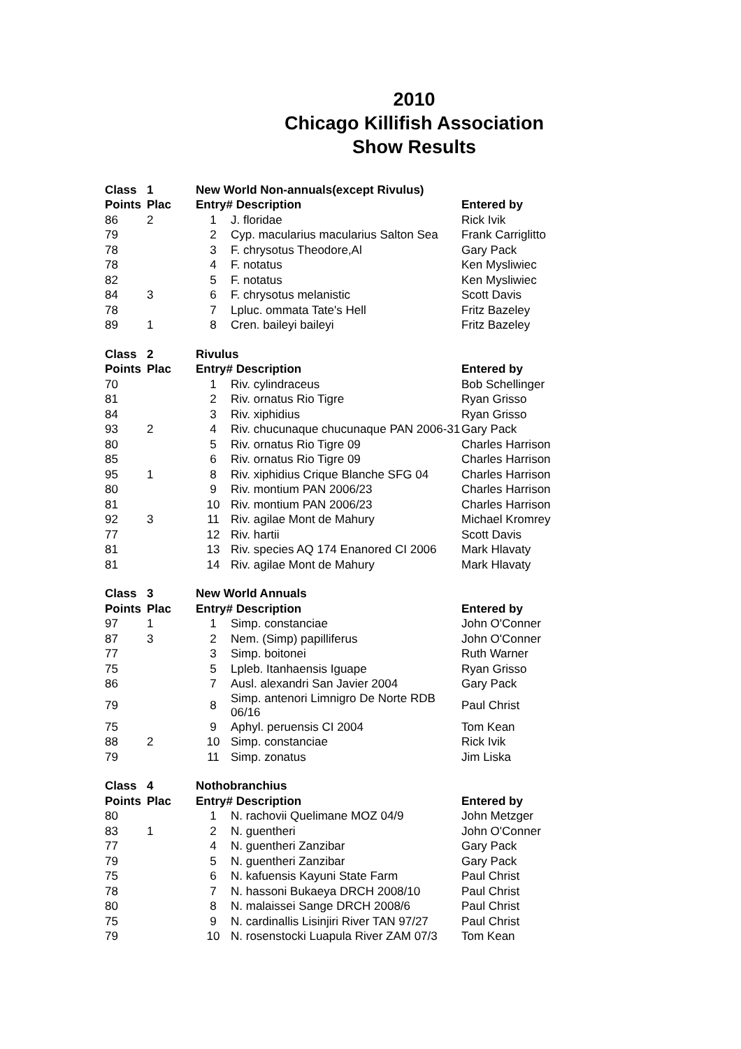2010
Chicago Killifish Association
Show Results
| Class | 1 | New World Non-annuals(except Rivulus) | | |
| --- | --- | --- | --- | --- |
| Points | Plac | Entry# Description | | Entered by |
| 86 | 2 | 1 | J. floridae | Rick Ivik |
| 79 | | 2 | Cyp. macularius macularius Salton Sea | Frank Carriglitto |
| 78 | | 3 | F. chrysotus Theodore,Al | Gary Pack |
| 78 | | 4 | F. notatus | Ken Mysliwiec |
| 82 | | 5 | F. notatus | Ken Mysliwiec |
| 84 | 3 | 6 | F. chrysotus melanistic | Scott Davis |
| 78 | | 7 | Lpluc. ommata Tate's Hell | Fritz Bazeley |
| 89 | 1 | 8 | Cren. baileyi baileyi | Fritz Bazeley |
| Class | 2 | Rivulus | | |
| Points | Plac | Entry# Description | | Entered by |
| 70 | | 1 | Riv. cylindraceus | Bob Schellinger |
| 81 | | 2 | Riv. ornatus Rio Tigre | Ryan Grisso |
| 84 | | 3 | Riv. xiphidius | Ryan Grisso |
| 93 | 2 | 4 | Riv. chucunaque chucunaque PAN 2006-31 | Gary Pack |
| 80 | | 5 | Riv. ornatus Rio Tigre 09 | Charles Harrison |
| 85 | | 6 | Riv. ornatus Rio Tigre 09 | Charles Harrison |
| 95 | 1 | 8 | Riv. xiphidius Crique Blanche SFG 04 | Charles Harrison |
| 80 | | 9 | Riv. montium PAN 2006/23 | Charles Harrison |
| 81 | | 10 | Riv. montium PAN 2006/23 | Charles Harrison |
| 92 | 3 | 11 | Riv. agilae Mont de Mahury | Michael Kromrey |
| 77 | | 12 | Riv. hartii | Scott Davis |
| 81 | | 13 | Riv. species AQ 174 Enanored CI 2006 | Mark Hlavaty |
| 81 | | 14 | Riv. agilae Mont de Mahury | Mark Hlavaty |
| Class | 3 | New World Annuals | | |
| Points | Plac | Entry# Description | | Entered by |
| 97 | 1 | 1 | Simp. constanciae | John O'Conner |
| 87 | 3 | 2 | Nem. (Simp) papilliferus | John O'Conner |
| 77 | | 3 | Simp. boitonei | Ruth Warner |
| 75 | | 5 | Lpleb. Itanhaensis Iguape | Ryan Grisso |
| 86 | | 7 | Ausl. alexandri San Javier 2004 | Gary Pack |
| 79 | | 8 | Simp. antenori Limnigro De Norte RDB 06/16 | Paul Christ |
| 75 | | 9 | Aphyl. peruensis CI 2004 | Tom Kean |
| 88 | 2 | 10 | Simp. constanciae | Rick Ivik |
| 79 | | 11 | Simp. zonatus | Jim Liska |
| Class | 4 | Nothobranchius | | |
| Points | Plac | Entry# Description | | Entered by |
| 80 | | 1 | N. rachovii Quelimane MOZ 04/9 | John Metzger |
| 83 | 1 | 2 | N. guentheri | John O'Conner |
| 77 | | 4 | N. guentheri Zanzibar | Gary Pack |
| 79 | | 5 | N. guentheri Zanzibar | Gary Pack |
| 75 | | 6 | N. kafuensis Kayuni State Farm | Paul Christ |
| 78 | | 7 | N. hassoni Bukaeya DRCH 2008/10 | Paul Christ |
| 80 | | 8 | N. malaissei Sange DRCH 2008/6 | Paul Christ |
| 75 | | 9 | N. cardinallis Lisinjiri River TAN 97/27 | Paul Christ |
| 79 | | 10 | N. rosenstocki Luapula River ZAM 07/3 | Tom Kean |